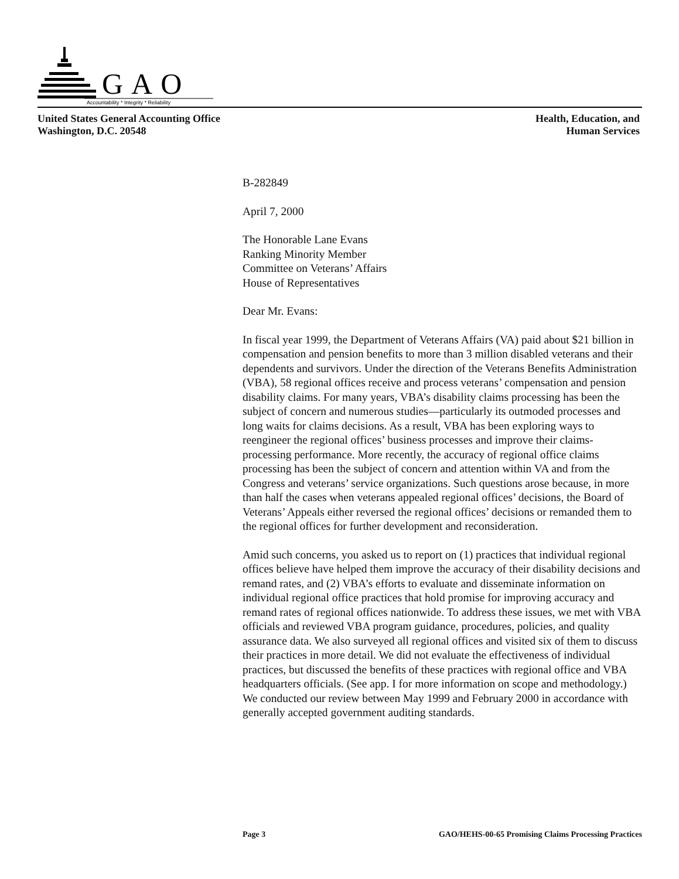GAO
Accountability * Integrity * Reliability
United States General Accounting Office
Washington, D.C. 20548
Health, Education, and
Human Services
B-282849
April 7, 2000
The Honorable Lane Evans
Ranking Minority Member
Committee on Veterans’ Affairs
House of Representatives
Dear Mr. Evans:
In fiscal year 1999, the Department of Veterans Affairs (VA) paid about $21 billion in compensation and pension benefits to more than 3 million disabled veterans and their dependents and survivors. Under the direction of the Veterans Benefits Administration (VBA), 58 regional offices receive and process veterans’ compensation and pension disability claims. For many years, VBA’s disability claims processing has been the subject of concern and numerous studies—particularly its outmoded processes and long waits for claims decisions. As a result, VBA has been exploring ways to reengineer the regional offices’ business processes and improve their claims-processing performance. More recently, the accuracy of regional office claims processing has been the subject of concern and attention within VA and from the Congress and veterans’ service organizations. Such questions arose because, in more than half the cases when veterans appealed regional offices’ decisions, the Board of Veterans’ Appeals either reversed the regional offices’ decisions or remanded them to the regional offices for further development and reconsideration.
Amid such concerns, you asked us to report on (1) practices that individual regional offices believe have helped them improve the accuracy of their disability decisions and remand rates, and (2) VBA’s efforts to evaluate and disseminate information on individual regional office practices that hold promise for improving accuracy and remand rates of regional offices nationwide. To address these issues, we met with VBA officials and reviewed VBA program guidance, procedures, policies, and quality assurance data. We also surveyed all regional offices and visited six of them to discuss their practices in more detail. We did not evaluate the effectiveness of individual practices, but discussed the benefits of these practices with regional office and VBA headquarters officials. (See app. I for more information on scope and methodology.) We conducted our review between May 1999 and February 2000 in accordance with generally accepted government auditing standards.
Page 3 GAO/HEHS-00-65 Promising Claims Processing Practices